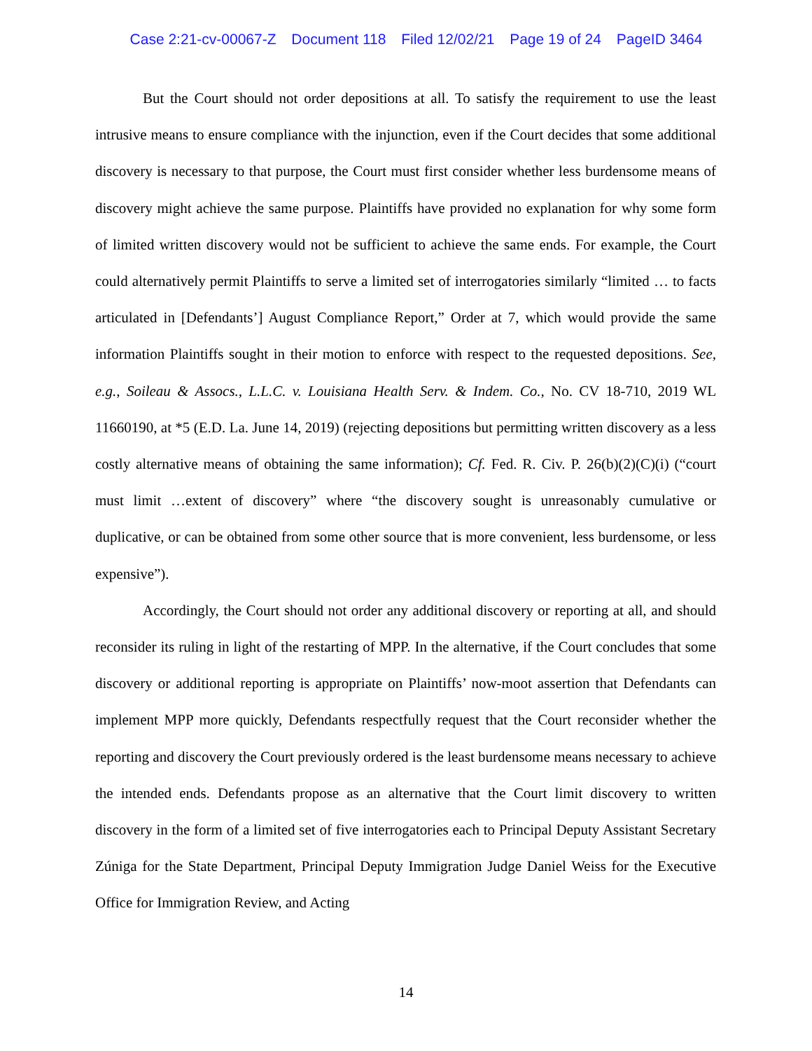Case 2:21-cv-00067-Z Document 118 Filed 12/02/21 Page 19 of 24 PageID 3464
But the Court should not order depositions at all. To satisfy the requirement to use the least intrusive means to ensure compliance with the injunction, even if the Court decides that some additional discovery is necessary to that purpose, the Court must first consider whether less burdensome means of discovery might achieve the same purpose. Plaintiffs have provided no explanation for why some form of limited written discovery would not be sufficient to achieve the same ends. For example, the Court could alternatively permit Plaintiffs to serve a limited set of interrogatories similarly “limited … to facts articulated in [Defendants’] August Compliance Report,” Order at 7, which would provide the same information Plaintiffs sought in their motion to enforce with respect to the requested depositions. See, e.g., Soileau & Assocs., L.L.C. v. Louisiana Health Serv. & Indem. Co., No. CV 18-710, 2019 WL 11660190, at *5 (E.D. La. June 14, 2019) (rejecting depositions but permitting written discovery as a less costly alternative means of obtaining the same information); Cf. Fed. R. Civ. P. 26(b)(2)(C)(i) (“court must limit …extent of discovery” where “the discovery sought is unreasonably cumulative or duplicative, or can be obtained from some other source that is more convenient, less burdensome, or less expensive”).
Accordingly, the Court should not order any additional discovery or reporting at all, and should reconsider its ruling in light of the restarting of MPP. In the alternative, if the Court concludes that some discovery or additional reporting is appropriate on Plaintiffs’ now-moot assertion that Defendants can implement MPP more quickly, Defendants respectfully request that the Court reconsider whether the reporting and discovery the Court previously ordered is the least burdensome means necessary to achieve the intended ends. Defendants propose as an alternative that the Court limit discovery to written discovery in the form of a limited set of five interrogatories each to Principal Deputy Assistant Secretary Zúniga for the State Department, Principal Deputy Immigration Judge Daniel Weiss for the Executive Office for Immigration Review, and Acting
14